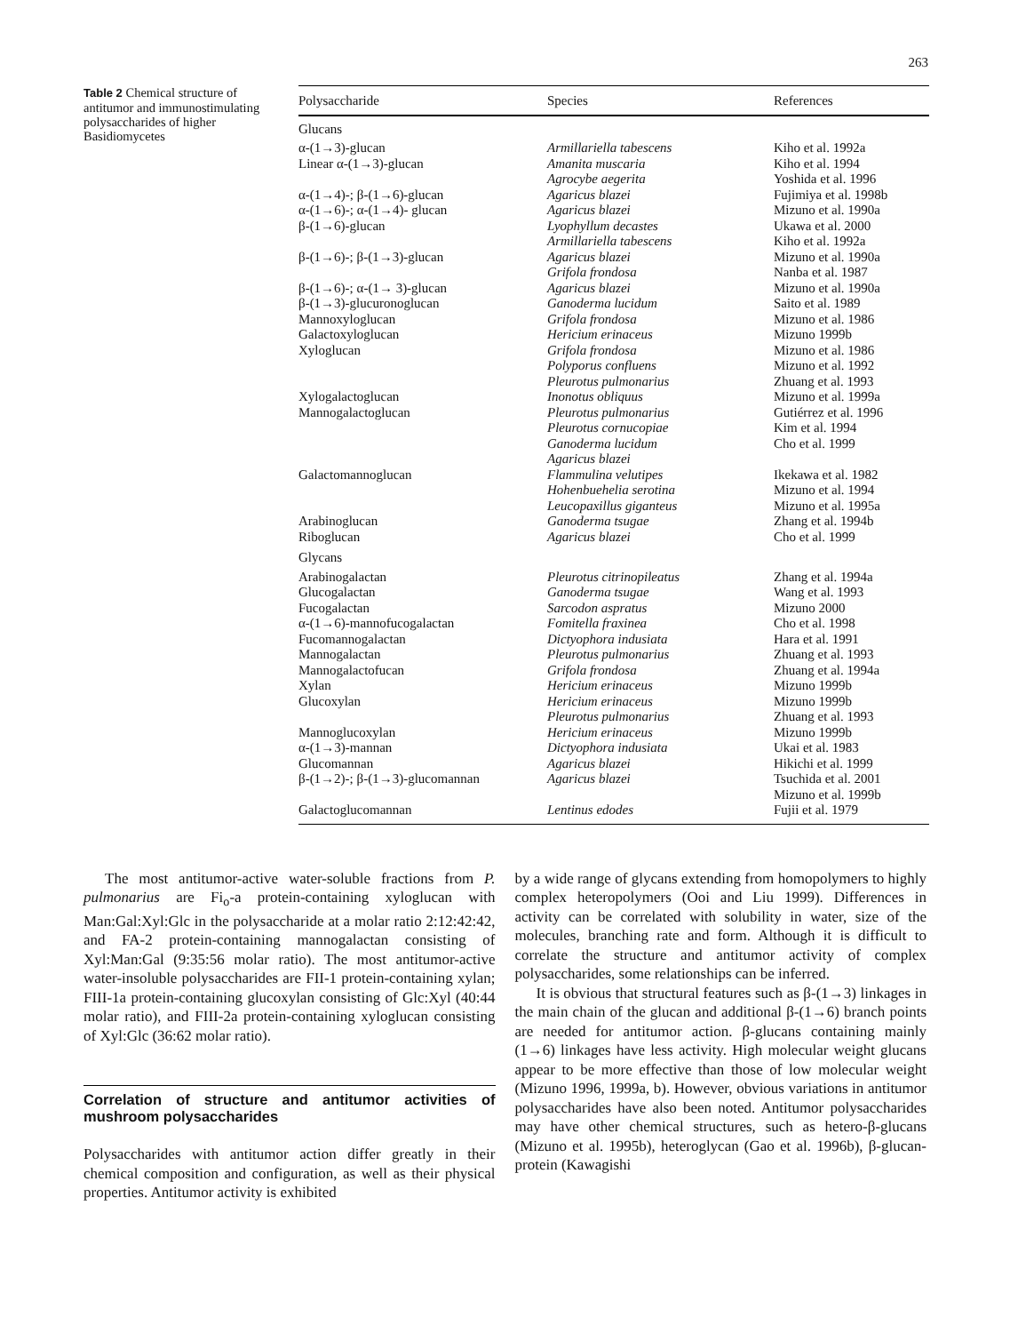263
Table 2 Chemical structure of antitumor and immunostimulating polysaccharides of higher Basidiomycetes
| Polysaccharide | Species | References |
| --- | --- | --- |
| Glucans | | |
| α-(1→3)-glucan | Armillariella tabescens | Kiho et al. 1992a |
| Linear α-(1→3)-glucan | Amanita muscaria | Kiho et al. 1994 |
| | Agrocybe aegerita | Yoshida et al. 1996 |
| α-(1→4)-; β-(1→6)-glucan | Agaricus blazei | Fujimiya et al. 1998b |
| α-(1→6)-; α-(1→4)- glucan | Agaricus blazei | Mizuno et al. 1990a |
| β-(1→6)-glucan | Lyophyllum decastes | Ukawa et al. 2000 |
| | Armillariella tabescens | Kiho et al. 1992a |
| β-(1→6)-; β-(1→3)-glucan | Agaricus blazei | Mizuno et al. 1990a |
| | Grifola frondosa | Nanba et al. 1987 |
| β-(1→6)-; α-(1→ 3)-glucan | Agaricus blazei | Mizuno et al. 1990a |
| β-(1→3)-glucuronoglucan | Ganoderma lucidum | Saito et al. 1989 |
| Mannoxyloglucan | Grifola frondosa | Mizuno et al. 1986 |
| Galactoxyloglucan | Hericium erinaceus | Mizuno 1999b |
| Xyloglucan | Grifola frondosa | Mizuno et al. 1986 |
| | Polyporus confluens | Mizuno et al. 1992 |
| | Pleurotus pulmonarius | Zhuang et al. 1993 |
| Xylogalactoglucan | Inonotus obliquus | Mizuno et al. 1999a |
| Mannogalactoglucan | Pleurotus pulmonarius | Gutiérrez et al. 1996 |
| | Pleurotus cornucopiae | Kim et al. 1994 |
| | Ganoderma lucidum | Cho et al. 1999 |
| | Agaricus blazei | |
| Galactomannoglucan | Flammulina velutipes | Ikekawa et al. 1982 |
| | Hohenbuehelia serotina | Mizuno et al. 1994 |
| | Leucopaxillus giganteus | Mizuno et al. 1995a |
| Arabinoglucan | Ganoderma tsugae | Zhang et al. 1994b |
| Riboglucan | Agaricus blazei | Cho et al. 1999 |
| Glycans | | |
| Arabinogalactan | Pleurotus citrinopileatus | Zhang et al. 1994a |
| Glucogalactan | Ganoderma tsugae | Wang et al. 1993 |
| Fucogalactan | Sarcodon aspratus | Mizuno 2000 |
| α-(1→6)-mannofucogalactan | Fomitella fraxinea | Cho et al. 1998 |
| Fucomannogalactan | Dictyophora indusiata | Hara et al. 1991 |
| Mannogalactan | Pleurotus pulmonarius | Zhuang et al. 1993 |
| Mannogalactofucan | Grifola frondosa | Zhuang et al. 1994a |
| Xylan | Hericium erinaceus | Mizuno 1999b |
| Glucoxylan | Hericium erinaceus | Mizuno 1999b |
| | Pleurotus pulmonarius | Zhuang et al. 1993 |
| Mannoglucoxylan | Hericium erinaceus | Mizuno 1999b |
| α-(1→3)-mannan | Dictyophora indusiata | Ukai et al. 1983 |
| Glucomannan | Agaricus blazei | Hikichi et al. 1999 |
| β-(1→2)-; β-(1→3)-glucomannan | Agaricus blazei | Tsuchida et al. 2001 Mizuno et al. 1999b |
| Galactoglucomannan | Lentinus edodes | Fujii et al. 1979 |
The most antitumor-active water-soluble fractions from P. pulmonarius are Fi<sub>o</sub>-a protein-containing xyloglucan with Man:Gal:Xyl:Glc in the polysaccharide at a molar ratio 2:12:42:42, and FA-2 protein-containing mannogalactan consisting of Xyl:Man:Gal (9:35:56 molar ratio). The most antitumor-active water-insoluble polysaccharides are FII-1 protein-containing xylan; FIII-1a protein-containing glucoxylan consisting of Glc:Xyl (40:44 molar ratio), and FIII-2a protein-containing xyloglucan consisting of Xyl:Glc (36:62 molar ratio).
Correlation of structure and antitumor activities of mushroom polysaccharides
Polysaccharides with antitumor action differ greatly in their chemical composition and configuration, as well as their physical properties. Antitumor activity is exhibited
by a wide range of glycans extending from homopolymers to highly complex heteropolymers (Ooi and Liu 1999). Differences in activity can be correlated with solubility in water, size of the molecules, branching rate and form. Although it is difficult to correlate the structure and antitumor activity of complex polysaccharides, some relationships can be inferred.
It is obvious that structural features such as β-(1→3) linkages in the main chain of the glucan and additional β-(1→6) branch points are needed for antitumor action. β-glucans containing mainly (1→6) linkages have less activity. High molecular weight glucans appear to be more effective than those of low molecular weight (Mizuno 1996, 1999a, b). However, obvious variations in antitumor polysaccharides have also been noted. Antitumor polysaccharides may have other chemical structures, such as hetero-β-glucans (Mizuno et al. 1995b), heteroglycan (Gao et al. 1996b), β-glucan-protein (Kawagishi